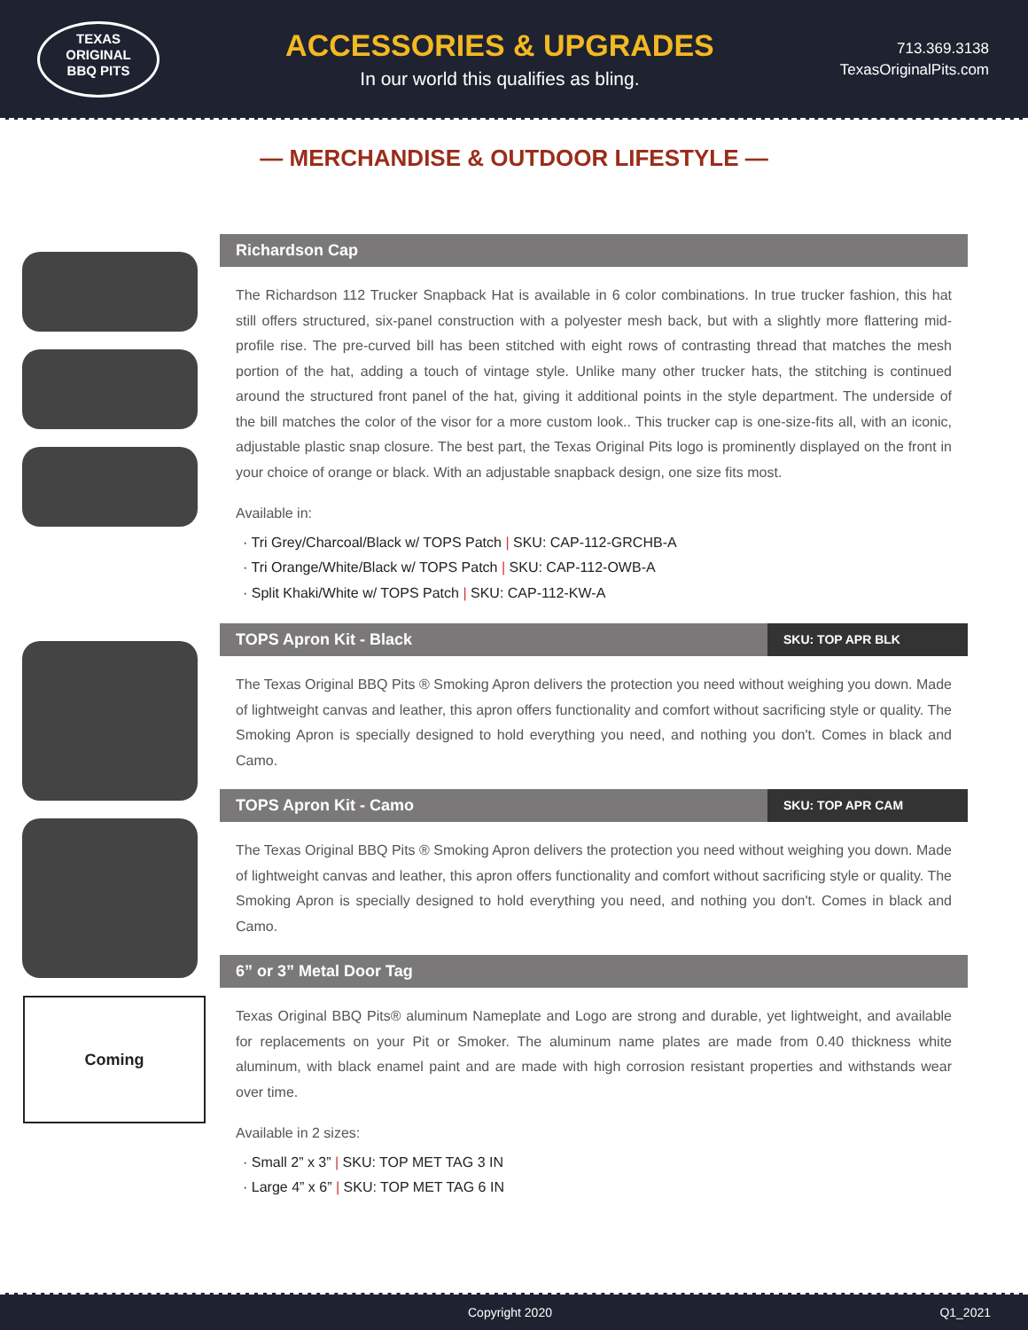TEXAS
ORIGINAL
BBQ PITS
ACCESSORIES & UPGRADES
In our world this qualifies as bling.
713.369.3138
TexasOriginalPits.com
— MERCHANDISE & OUTDOOR LIFESTYLE —
Richardson Cap
The Richardson 112 Trucker Snapback Hat is available in 6 color combinations. In true trucker fashion, this hat still offers structured, six-panel construction with a polyester mesh back, but with a slightly more flattering mid-profile rise. The pre-curved bill has been stitched with eight rows of contrasting thread that matches the mesh portion of the hat, adding a touch of vintage style. Unlike many other trucker hats, the stitching is continued around the structured front panel of the hat, giving it additional points in the style department. The underside of the bill matches the color of the visor for a more custom look.. This trucker cap is one-size-fits all, with an iconic, adjustable plastic snap closure. The best part, the Texas Original Pits logo is prominently displayed on the front in your choice of orange or black. With an adjustable snapback design, one size fits most.
Available in:
· Tri Grey/Charcoal/Black w/ TOPS Patch | SKU: CAP-112-GRCHB-A
· Tri Orange/White/Black w/ TOPS Patch | SKU: CAP-112-OWB-A
· Split Khaki/White w/ TOPS Patch | SKU: CAP-112-KW-A
Coming
TOPS Apron Kit - Black SKU: TOP APR BLK
The Texas Original BBQ Pits ® Smoking Apron delivers the protection you need without weighing you down. Made of lightweight canvas and leather, this apron offers functionality and comfort without sacrificing style or quality. The Smoking Apron is specially designed to hold everything you need, and nothing you don't. Comes in black and Camo.
TOPS Apron Kit - Camo SKU: TOP APR CAM
The Texas Original BBQ Pits ® Smoking Apron delivers the protection you need without weighing you down. Made of lightweight canvas and leather, this apron offers functionality and comfort without sacrificing style or quality. The Smoking Apron is specially designed to hold everything you need, and nothing you don't. Comes in black and Camo.
6” or 3” Metal Door Tag
Texas Original BBQ Pits® aluminum Nameplate and Logo are strong and durable, yet lightweight, and available for replacements on your Pit or Smoker. The aluminum name plates are made from 0.40 thickness white aluminum, with black enamel paint and are made with high corrosion resistant properties and withstands wear over time.
Available in 2 sizes:
· Small 2” x 3” | SKU: TOP MET TAG 3 IN
· Large 4” x 6” | SKU: TOP MET TAG 6 IN
Copyright 2020 Q1_2021